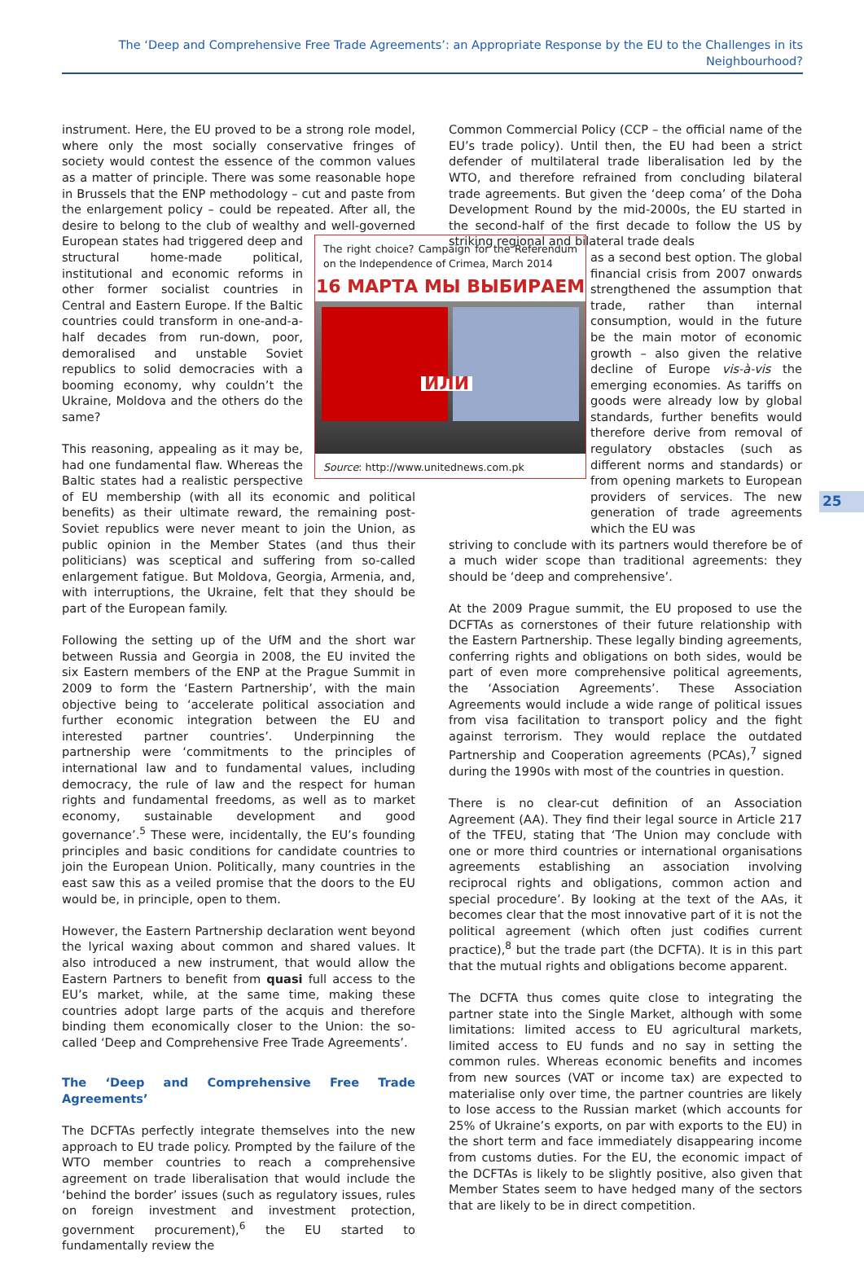The ‘Deep and Comprehensive Free Trade Agreements’: an Appropriate Response by the EU to the Challenges in its Neighbourhood?
25
instrument. Here, the EU proved to be a strong role model, where only the most socially conservative fringes of society would contest the essence of the common values as a matter of principle. There was some reasonable hope in Brussels that the ENP methodology – cut and paste from the enlargement policy – could be repeated. After all, the desire to belong to the club of wealthy and well-governed European states had triggered The right choice? Campaign for the Referendum on the Independence of Crimea, March 2014
16 МАРТА МЫ ВЫБИРАЕМ
ИЛИ
Source: http://www.unitednews.com.pk deep and structural home-made political, institutional and economic reforms in other former socialist countries in Central and Eastern Europe. If the Baltic countries could transform in one-and-a-half decades from run-down, poor, demoralised and unstable Soviet republics to solid democracies with a booming economy, why couldn’t the Ukraine, Moldova and the others do the same?
This reasoning, appealing as it may be, had one fundamental flaw. Whereas the Baltic states had a realistic perspective of EU membership (with all its economic and political benefits) as their ultimate reward, the remaining post-Soviet republics were never meant to join the Union, as public opinion in the Member States (and thus their politicians) was sceptical and suffering from so-called enlargement fatigue. But Moldova, Georgia, Armenia, and, with interruptions, the Ukraine, felt that they should be part of the European family.
Following the setting up of the UfM and the short war between Russia and Georgia in 2008, the EU invited the six Eastern members of the ENP at the Prague Summit in 2009 to form the ‘Eastern Partnership’, with the main objective being to ‘accelerate political association and further economic integration between the EU and interested partner countries’. Underpinning the partnership were ‘commitments to the principles of international law and to fundamental values, including democracy, the rule of law and the respect for human rights and fundamental freedoms, as well as to market economy, sustainable development and good governance’.<sup>5</sup> These were, incidentally, the EU’s founding principles and basic conditions for candidate countries to join the European Union. Politically, many countries in the east saw this as a veiled promise that the doors to the EU would be, in principle, open to them.
However, the Eastern Partnership declaration went beyond the lyrical waxing about common and shared values. It also introduced a new instrument, that would allow the Eastern Partners to benefit from quasi full access to the EU’s market, while, at the same time, making these countries adopt large parts of the acquis and therefore binding them economically closer to the Union: the so-called ‘Deep and Comprehensive Free Trade Agreements’.
The ‘Deep and Comprehensive Free Trade Agreements’
The DCFTAs perfectly integrate themselves into the new approach to EU trade policy. Prompted by the failure of the WTO member countries to reach a comprehensive agreement on trade liberalisation that would include the ‘behind the border’ issues (such as regulatory issues, rules on foreign investment and investment protection, government procurement),<sup>6</sup> the EU started to fundamentally review the
Common Commercial Policy (CCP – the official name of the EU’s trade policy). Until then, the EU had been a strict defender of multilateral trade liberalisation led by the WTO, and therefore refrained from concluding bilateral trade agreements. But given the ‘deep coma’ of the Doha Development Round by the mid-2000s, the EU started in the second-half of the first decade to follow the US by striking regional and bilateral trade deals
as a second best option. The global financial crisis from 2007 onwards strengthened the assumption that trade, rather than internal consumption, would in the future be the main motor of economic growth – also given the relative decline of Europe vis-à-vis the emerging economies. As tariffs on goods were already low by global standards, further benefits would therefore derive from removal of regulatory obstacles (such as different norms and standards) or from opening markets to European providers of services. The new generation of trade agreements which the EU was
striving to conclude with its partners would therefore be of a much wider scope than traditional agreements: they should be ‘deep and comprehensive’.
At the 2009 Prague summit, the EU proposed to use the DCFTAs as cornerstones of their future relationship with the Eastern Partnership. These legally binding agreements, conferring rights and obligations on both sides, would be part of even more comprehensive political agreements, the ‘Association Agreements’. These Association Agreements would include a wide range of political issues from visa facilitation to transport policy and the fight against terrorism. They would replace the outdated Partnership and Cooperation agreements (PCAs),<sup>7</sup> signed during the 1990s with most of the countries in question.
There is no clear-cut definition of an Association Agreement (AA). They find their legal source in Article 217 of the TFEU, stating that ‘The Union may conclude with one or more third countries or international organisations agreements establishing an association involving reciprocal rights and obligations, common action and special procedure’. By looking at the text of the AAs, it becomes clear that the most innovative part of it is not the political agreement (which often just codifies current practice),<sup>8</sup> but the trade part (the DCFTA). It is in this part that the mutual rights and obligations become apparent.
The DCFTA thus comes quite close to integrating the partner state into the Single Market, although with some limitations: limited access to EU agricultural markets, limited access to EU funds and no say in setting the common rules. Whereas economic benefits and incomes from new sources (VAT or income tax) are expected to materialise only over time, the partner countries are likely to lose access to the Russian market (which accounts for 25% of Ukraine’s exports, on par with exports to the EU) in the short term and face immediately disappearing income from customs duties. For the EU, the economic impact of the DCFTAs is likely to be slightly positive, also given that Member States seem to have hedged many of the sectors that are likely to be in direct competition.